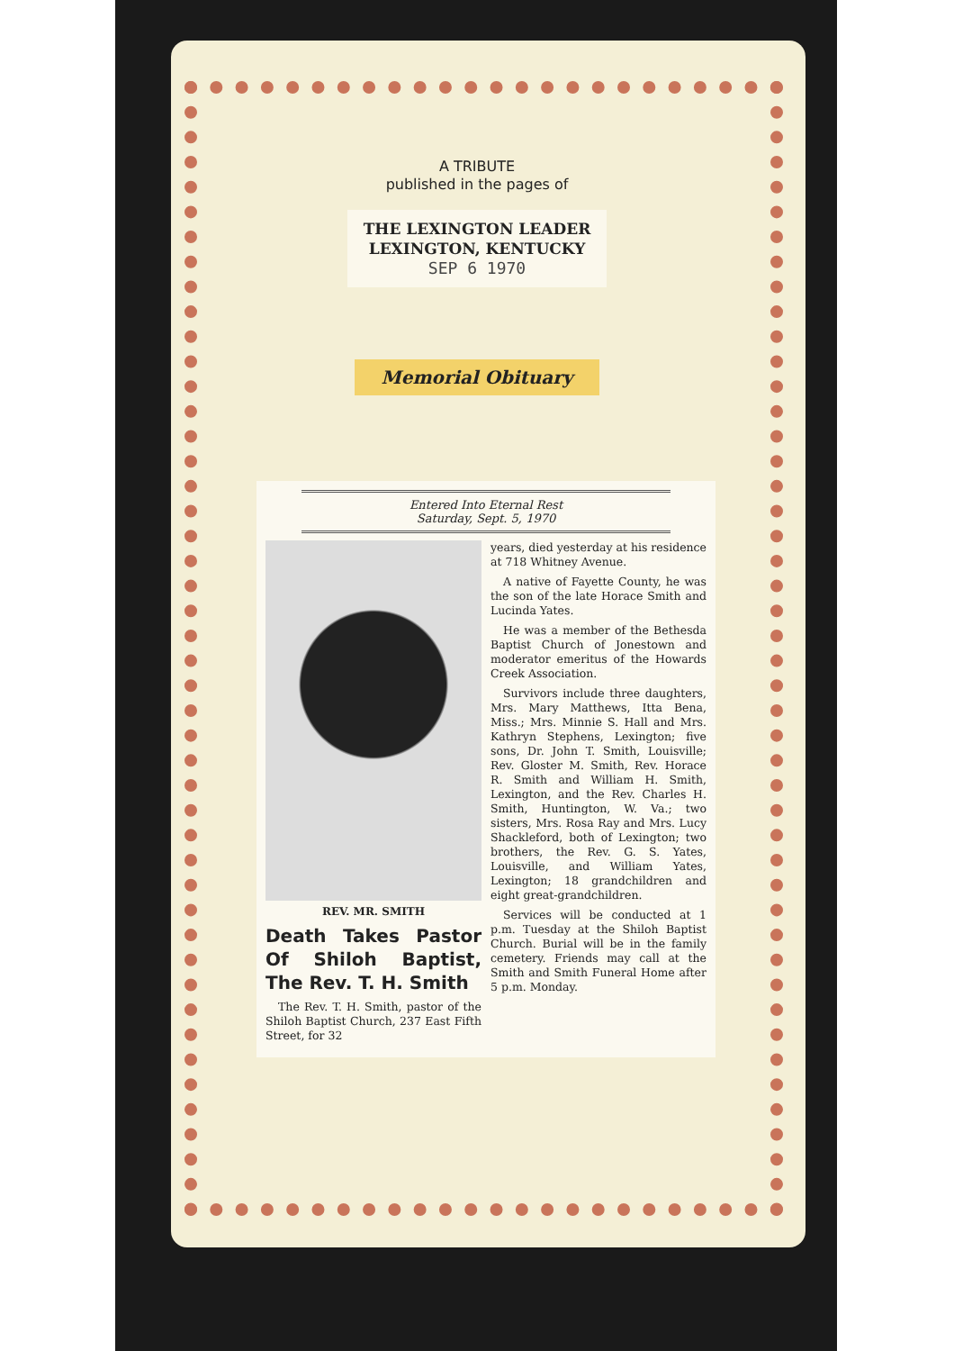A TRIBUTE
published in the pages of
THE LEXINGTON LEADER
LEXINGTON, KENTUCKY
SEP 6 1970
Memorial Obituary
Entered Into Eternal Rest
Saturday, Sept. 5, 1970
REV. MR. SMITH
Death Takes Pastor Of Shiloh Baptist, The Rev. T. H. Smith
The Rev. T. H. Smith, pastor of the Shiloh Baptist Church, 237 East Fifth Street, for 32
years, died yesterday at his residence at 718 Whitney Avenue.
A native of Fayette County, he was the son of the late Horace Smith and Lucinda Yates.
He was a member of the Bethesda Baptist Church of Jonestown and moderator emeritus of the Howards Creek Association.
Survivors include three daughters, Mrs. Mary Matthews, Itta Bena, Miss.; Mrs. Minnie S. Hall and Mrs. Kathryn Stephens, Lexington; five sons, Dr. John T. Smith, Louisville; Rev. Gloster M. Smith, Rev. Horace R. Smith and William H. Smith, Lexington, and the Rev. Charles H. Smith, Huntington, W. Va.; two sisters, Mrs. Rosa Ray and Mrs. Lucy Shackleford, both of Lexington; two brothers, the Rev. G. S. Yates, Louisville, and William Yates, Lexington; 18 grandchildren and eight great-grandchildren.
Services will be conducted at 1 p.m. Tuesday at the Shiloh Baptist Church. Burial will be in the family cemetery. Friends may call at the Smith and Smith Funeral Home after 5 p.m. Monday.